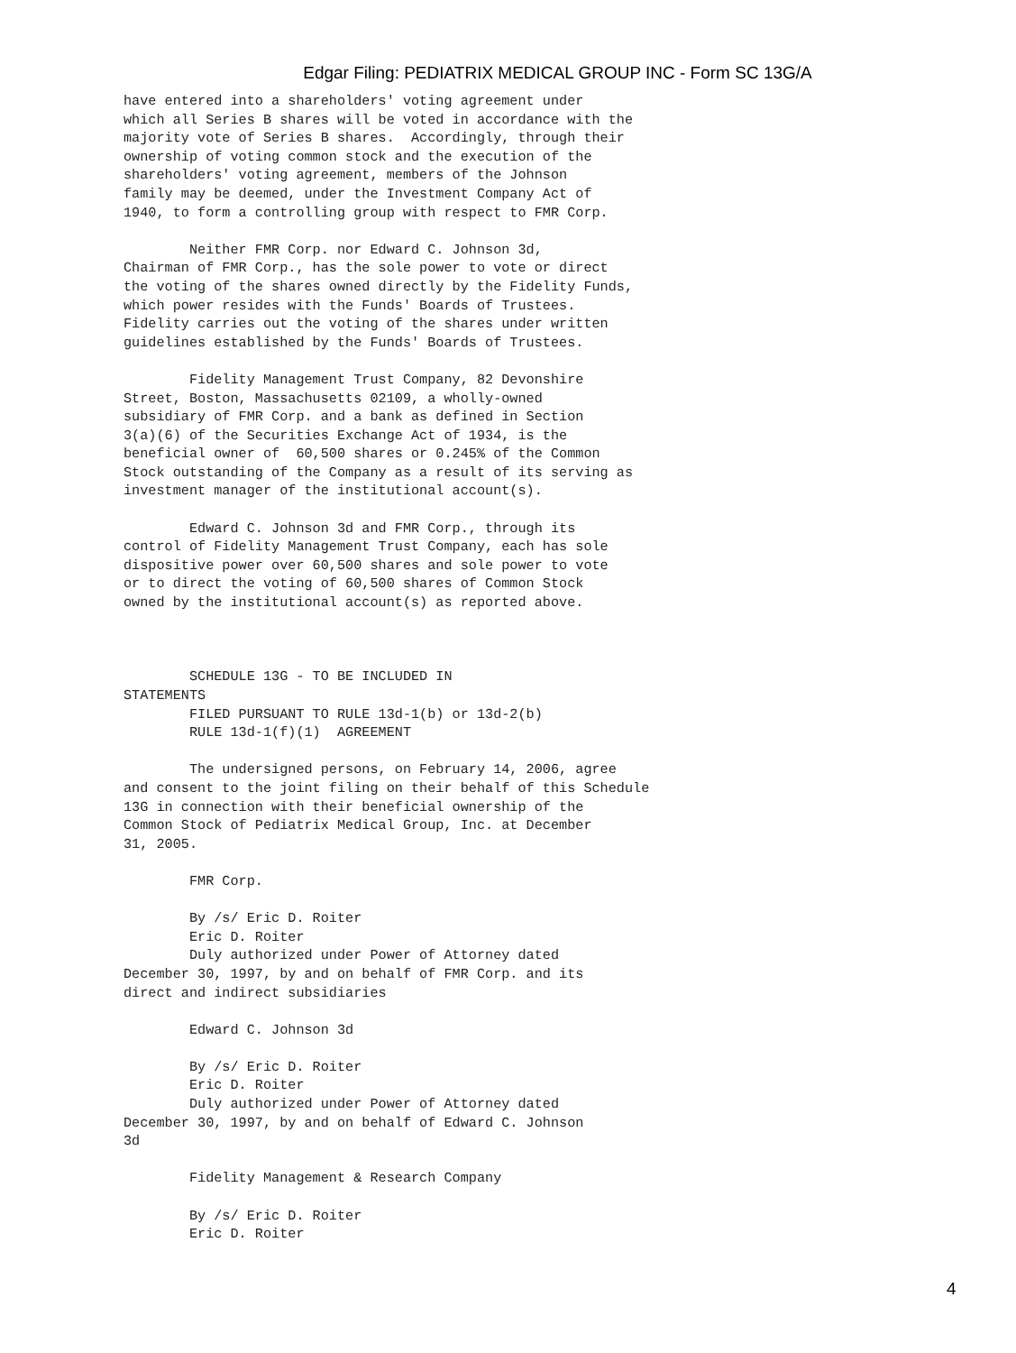Edgar Filing: PEDIATRIX MEDICAL GROUP INC - Form SC 13G/A
have entered into a shareholders' voting agreement under
which all Series B shares will be voted in accordance with the
majority vote of Series B shares.  Accordingly, through their
ownership of voting common stock and the execution of the
shareholders' voting agreement, members of the Johnson
family may be deemed, under the Investment Company Act of
1940, to form a controlling group with respect to FMR Corp.

        Neither FMR Corp. nor Edward C. Johnson 3d,
Chairman of FMR Corp., has the sole power to vote or direct
the voting of the shares owned directly by the Fidelity Funds,
which power resides with the Funds' Boards of Trustees.
Fidelity carries out the voting of the shares under written
guidelines established by the Funds' Boards of Trustees.

        Fidelity Management Trust Company, 82 Devonshire
Street, Boston, Massachusetts 02109, a wholly-owned
subsidiary of FMR Corp. and a bank as defined in Section
3(a)(6) of the Securities Exchange Act of 1934, is the
beneficial owner of  60,500 shares or 0.245% of the Common
Stock outstanding of the Company as a result of its serving as
investment manager of the institutional account(s).

        Edward C. Johnson 3d and FMR Corp., through its
control of Fidelity Management Trust Company, each has sole
dispositive power over 60,500 shares and sole power to vote
or to direct the voting of 60,500 shares of Common Stock
owned by the institutional account(s) as reported above.



        SCHEDULE 13G - TO BE INCLUDED IN
STATEMENTS
        FILED PURSUANT TO RULE 13d-1(b) or 13d-2(b)
        RULE 13d-1(f)(1)  AGREEMENT

        The undersigned persons, on February 14, 2006, agree
and consent to the joint filing on their behalf of this Schedule
13G in connection with their beneficial ownership of the
Common Stock of Pediatrix Medical Group, Inc. at December
31, 2005.

        FMR Corp.

        By /s/ Eric D. Roiter
        Eric D. Roiter
        Duly authorized under Power of Attorney dated
December 30, 1997, by and on behalf of FMR Corp. and its
direct and indirect subsidiaries

        Edward C. Johnson 3d

        By /s/ Eric D. Roiter
        Eric D. Roiter
        Duly authorized under Power of Attorney dated
December 30, 1997, by and on behalf of Edward C. Johnson
3d

        Fidelity Management & Research Company

        By /s/ Eric D. Roiter
        Eric D. Roiter
4